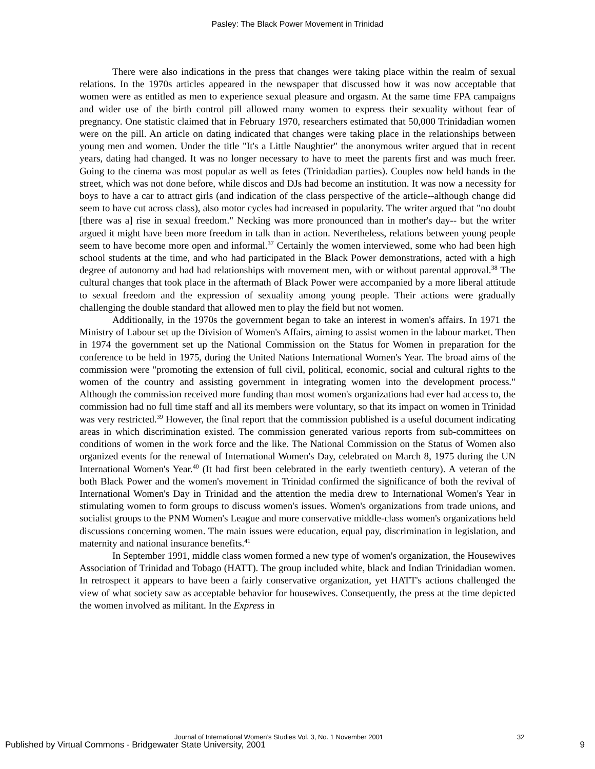Pasley: The Black Power Movement in Trinidad
There were also indications in the press that changes were taking place within the realm of sexual relations. In the 1970s articles appeared in the newspaper that discussed how it was now acceptable that women were as entitled as men to experience sexual pleasure and orgasm. At the same time FPA campaigns and wider use of the birth control pill allowed many women to express their sexuality without fear of pregnancy. One statistic claimed that in February 1970, researchers estimated that 50,000 Trinidadian women were on the pill. An article on dating indicated that changes were taking place in the relationships between young men and women. Under the title "It's a Little Naughtier" the anonymous writer argued that in recent years, dating had changed. It was no longer necessary to have to meet the parents first and was much freer. Going to the cinema was most popular as well as fetes (Trinidadian parties). Couples now held hands in the street, which was not done before, while discos and DJs had become an institution. It was now a necessity for boys to have a car to attract girls (and indication of the class perspective of the article--although change did seem to have cut across class), also motor cycles had increased in popularity. The writer argued that "no doubt [there was a] rise in sexual freedom." Necking was more pronounced than in mother's day-- but the writer argued it might have been more freedom in talk than in action. Nevertheless, relations between young people seem to have become more open and informal.<sup>37</sup> Certainly the women interviewed, some who had been high school students at the time, and who had participated in the Black Power demonstrations, acted with a high degree of autonomy and had had relationships with movement men, with or without parental approval.<sup>38</sup> The cultural changes that took place in the aftermath of Black Power were accompanied by a more liberal attitude to sexual freedom and the expression of sexuality among young people. Their actions were gradually challenging the double standard that allowed men to play the field but not women.
Additionally, in the 1970s the government began to take an interest in women's affairs. In 1971 the Ministry of Labour set up the Division of Women's Affairs, aiming to assist women in the labour market. Then in 1974 the government set up the National Commission on the Status for Women in preparation for the conference to be held in 1975, during the United Nations International Women's Year. The broad aims of the commission were "promoting the extension of full civil, political, economic, social and cultural rights to the women of the country and assisting government in integrating women into the development process." Although the commission received more funding than most women's organizations had ever had access to, the commission had no full time staff and all its members were voluntary, so that its impact on women in Trinidad was very restricted.<sup>39</sup> However, the final report that the commission published is a useful document indicating areas in which discrimination existed. The commission generated various reports from sub-committees on conditions of women in the work force and the like. The National Commission on the Status of Women also organized events for the renewal of International Women's Day, celebrated on March 8, 1975 during the UN International Women's Year.<sup>40</sup> (It had first been celebrated in the early twentieth century). A veteran of the both Black Power and the women's movement in Trinidad confirmed the significance of both the revival of International Women's Day in Trinidad and the attention the media drew to International Women's Year in stimulating women to form groups to discuss women's issues. Women's organizations from trade unions, and socialist groups to the PNM Women's League and more conservative middle-class women's organizations held discussions concerning women. The main issues were education, equal pay, discrimination in legislation, and maternity and national insurance benefits.<sup>41</sup>
In September 1991, middle class women formed a new type of women's organization, the Housewives Association of Trinidad and Tobago (HATT). The group included white, black and Indian Trinidadian women. In retrospect it appears to have been a fairly conservative organization, yet HATT's actions challenged the view of what society saw as acceptable behavior for housewives. Consequently, the press at the time depicted the women involved as militant. In the Express in
Journal of International Women’s Studies Vol. 3, No. 1 November 2001
32
Published by Virtual Commons - Bridgewater State University, 2001 9